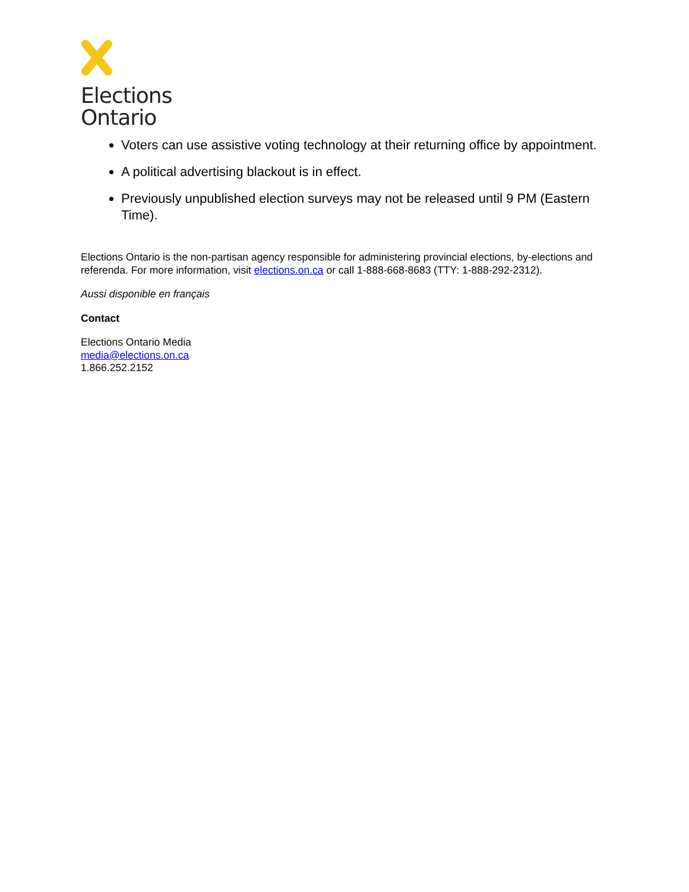Elections
Ontario
Voters can use assistive voting technology at their returning office by appointment.
A political advertising blackout is in effect.
Previously unpublished election surveys may not be released until 9 PM (Eastern Time).
Elections Ontario is the non-partisan agency responsible for administering provincial elections, by-elections and referenda. For more information, visit elections.on.ca or call 1-888-668-8683 (TTY: 1-888-292-2312).
Aussi disponible en français
Contact
Elections Ontario Media
media@elections.on.ca
1.866.252.2152